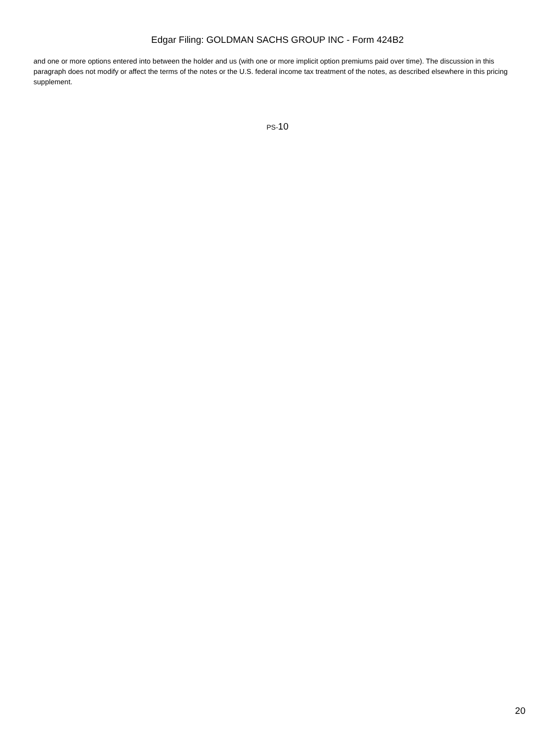Edgar Filing: GOLDMAN SACHS GROUP INC - Form 424B2
and one or more options entered into between the holder and us (with one or more implicit option premiums paid over time). The discussion in this paragraph does not modify or affect the terms of the notes or the U.S. federal income tax treatment of the notes, as described elsewhere in this pricing supplement.
PS-10
20